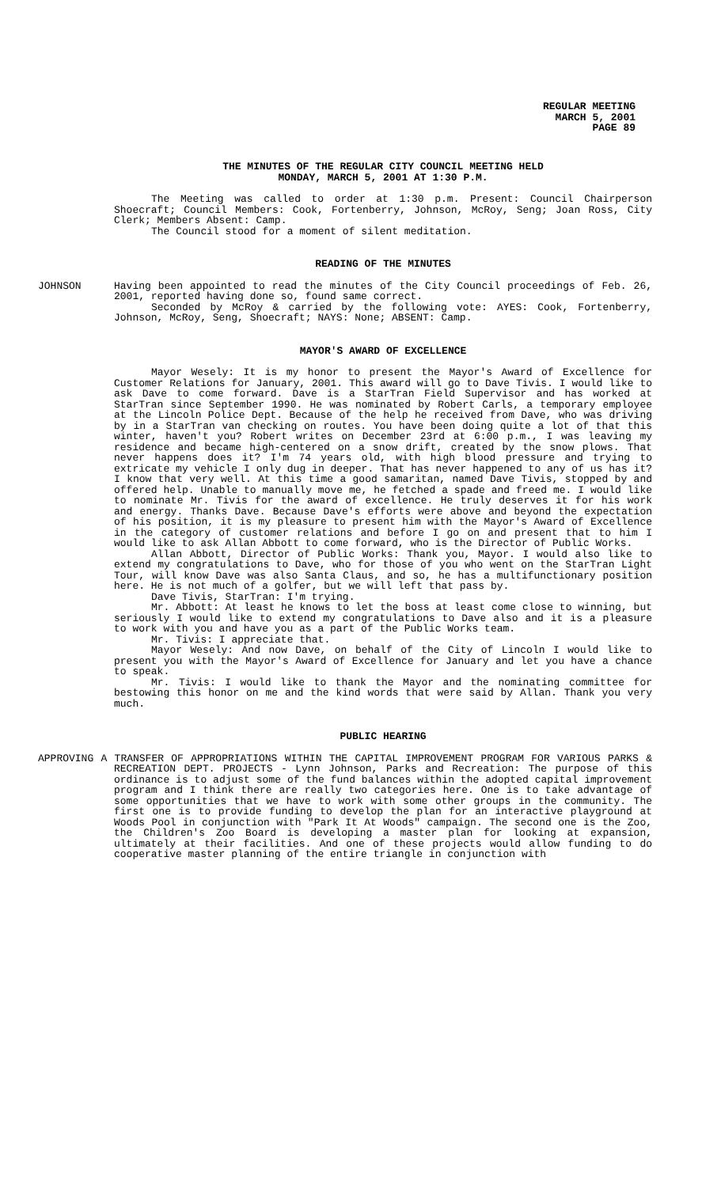REGULAR MEETING
MARCH 5, 2001
PAGE 89
THE MINUTES OF THE REGULAR CITY COUNCIL MEETING HELD
MONDAY, MARCH 5, 2001 AT 1:30 P.M.
The Meeting was called to order at 1:30 p.m. Present: Council Chairperson Shoecraft; Council Members: Cook, Fortenberry, Johnson, McRoy, Seng; Joan Ross, City Clerk; Members Absent: Camp.
The Council stood for a moment of silent meditation.
READING OF THE MINUTES
JOHNSON Having been appointed to read the minutes of the City Council proceedings of Feb. 26, 2001, reported having done so, found same correct.
Seconded by McRoy & carried by the following vote: AYES: Cook, Fortenberry, Johnson, McRoy, Seng, Shoecraft; NAYS: None; ABSENT: Camp.
MAYOR'S AWARD OF EXCELLENCE
Mayor Wesely: It is my honor to present the Mayor's Award of Excellence for Customer Relations for January, 2001. This award will go to Dave Tivis. I would like to ask Dave to come forward. Dave is a StarTran Field Supervisor and has worked at StarTran since September 1990. He was nominated by Robert Carls, a temporary employee at the Lincoln Police Dept. Because of the help he received from Dave, who was driving by in a StarTran van checking on routes. You have been doing quite a lot of that this winter, haven't you? Robert writes on December 23rd at 6:00 p.m., I was leaving my residence and became high-centered on a snow drift, created by the snow plows. That never happens does it? I'm 74 years old, with high blood pressure and trying to extricate my vehicle I only dug in deeper. That has never happened to any of us has it? I know that very well. At this time a good samaritan, named Dave Tivis, stopped by and offered help. Unable to manually move me, he fetched a spade and freed me. I would like to nominate Mr. Tivis for the award of excellence. He truly deserves it for his work and energy. Thanks Dave. Because Dave's efforts were above and beyond the expectation of his position, it is my pleasure to present him with the Mayor's Award of Excellence in the category of customer relations and before I go on and present that to him I would like to ask Allan Abbott to come forward, who is the Director of Public Works.
Allan Abbott, Director of Public Works: Thank you, Mayor. I would also like to extend my congratulations to Dave, who for those of you who went on the StarTran Light Tour, will know Dave was also Santa Claus, and so, he has a multifunctionary position here. He is not much of a golfer, but we will left that pass by.
Dave Tivis, StarTran: I'm trying.
Mr. Abbott: At least he knows to let the boss at least come close to winning, but seriously I would like to extend my congratulations to Dave also and it is a pleasure to work with you and have you as a part of the Public Works team.
Mr. Tivis: I appreciate that.
Mayor Wesely: And now Dave, on behalf of the City of Lincoln I would like to present you with the Mayor's Award of Excellence for January and let you have a chance to speak.
Mr. Tivis: I would like to thank the Mayor and the nominating committee for bestowing this honor on me and the kind words that were said by Allan. Thank you very much.
PUBLIC HEARING
APPROVING A TRANSFER OF APPROPRIATIONS WITHIN THE CAPITAL IMPROVEMENT PROGRAM FOR VARIOUS PARKS & RECREATION DEPT. PROJECTS - Lynn Johnson, Parks and Recreation: The purpose of this ordinance is to adjust some of the fund balances within the adopted capital improvement program and I think there are really two categories here. One is to take advantage of some opportunities that we have to work with some other groups in the community. The first one is to provide funding to develop the plan for an interactive playground at Woods Pool in conjunction with "Park It At Woods" campaign. The second one is the Zoo, the Children's Zoo Board is developing a master plan for looking at expansion, ultimately at their facilities. And one of these projects would allow funding to do cooperative master planning of the entire triangle in conjunction with